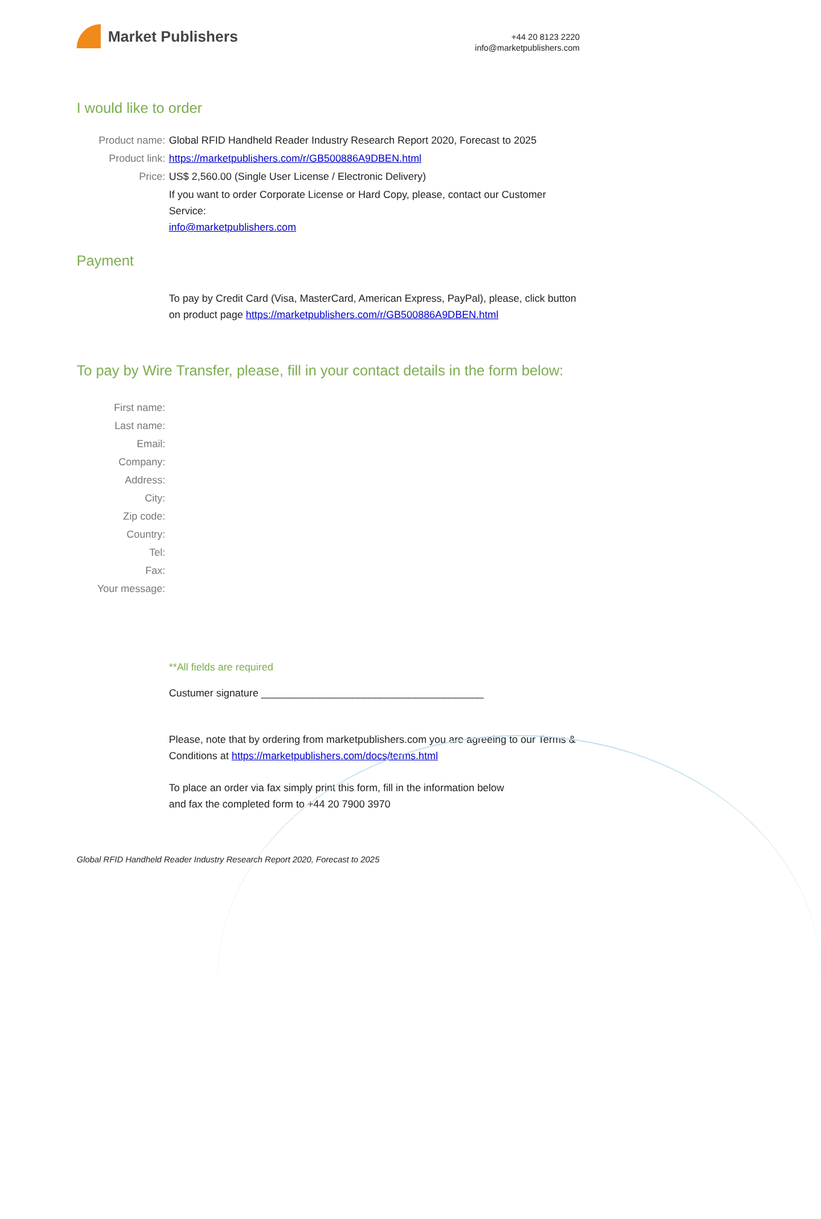Market Publishers
+44 20 8123 2220
info@marketpublishers.com
I would like to order
Product name: Global RFID Handheld Reader Industry Research Report 2020, Forecast to 2025
Product link: https://marketpublishers.com/r/GB500886A9DBEN.html
Price: US$ 2,560.00 (Single User License / Electronic Delivery)
If you want to order Corporate License or Hard Copy, please, contact our Customer Service:
info@marketpublishers.com
Payment
To pay by Credit Card (Visa, MasterCard, American Express, PayPal), please, click button on product page https://marketpublishers.com/r/GB500886A9DBEN.html
To pay by Wire Transfer, please, fill in your contact details in the form below:
First name:
Last name:
Email:
Company:
Address:
City:
Zip code:
Country:
Tel:
Fax:
Your message:
**All fields are required
Custumer signature _______________________________________
Please, note that by ordering from marketpublishers.com you are agreeing to our Terms & Conditions at https://marketpublishers.com/docs/terms.html
To place an order via fax simply print this form, fill in the information below
and fax the completed form to +44 20 7900 3970
Global RFID Handheld Reader Industry Research Report 2020, Forecast to 2025